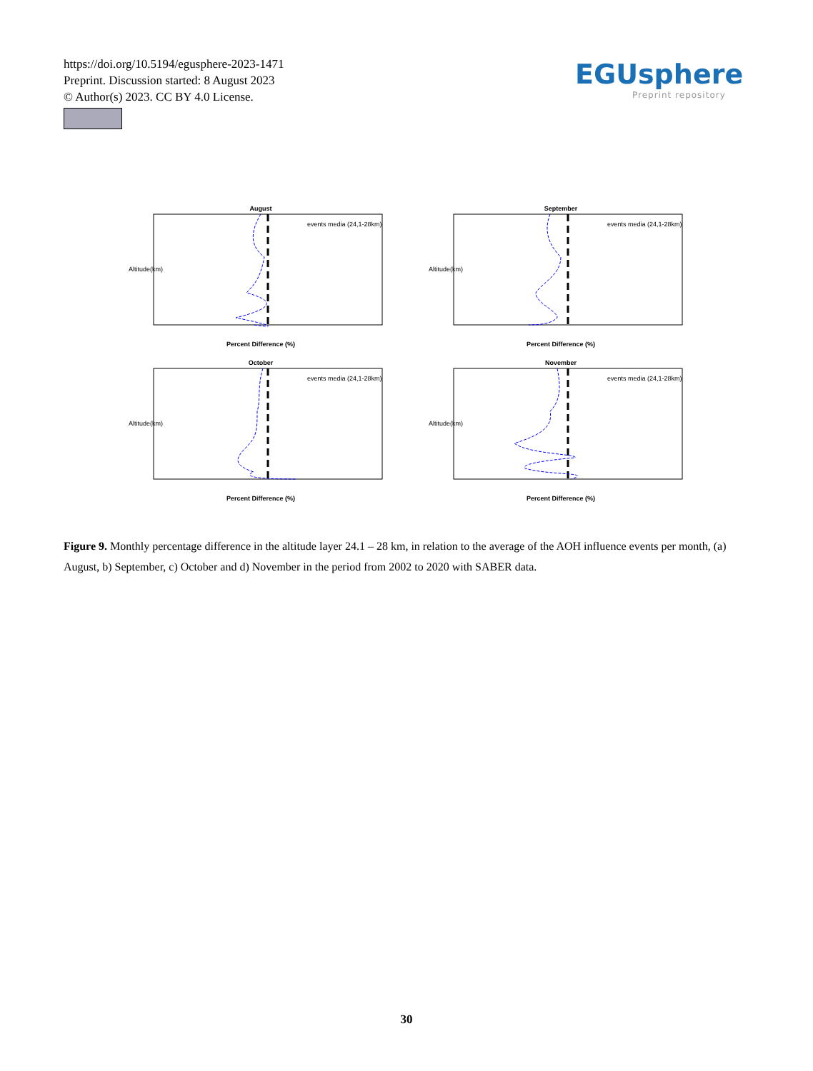https://doi.org/10.5194/egusphere-2023-1471
Preprint. Discussion started: 8 August 2023
© Author(s) 2023. CC BY 4.0 License.
EGUsphere
Preprint repository
August
events media (24,1-28km)
Percent Difference (%)
Altitude(km)
September
events media (24,1-28km)
Percent Difference (%)
Altitude(km)
October
events media (24,1-28km)
Percent Difference (%)
Altitude(km)
November
events media (24,1-28km)
Percent Difference (%)
Altitude(km)
Figure 9. Monthly percentage difference in the altitude layer 24.1 – 28 km, in relation to the average of the AOH influence events per month, (a) August, b) September, c) October and d) November in the period from 2002 to 2020 with SABER data.
30